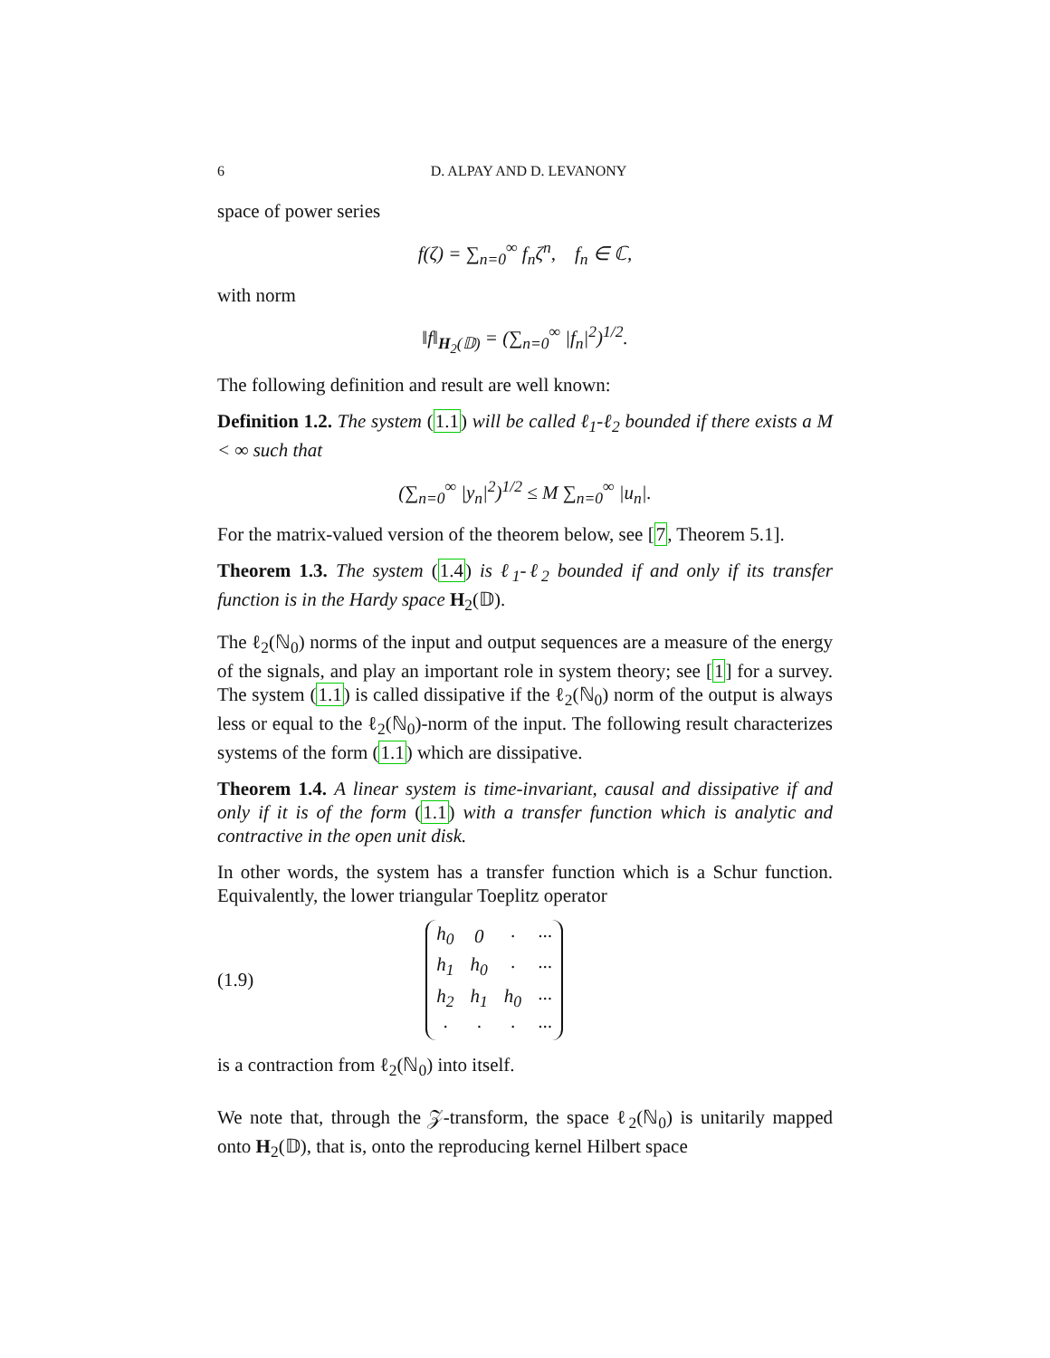6 D. ALPAY AND D. LEVANONY
space of power series
f(ζ) = ∑<sub>n=0</sub><sup>∞</sup> f<sub>n</sub>ζ<sup>n</sup>, f<sub>n</sub> ∈ ℂ,
with norm
‖f‖<sub>H<sub>2</sub>(𝔻)</sub> = (∑<sub>n=0</sub><sup>∞</sup> |f<sub>n</sub>|<sup>2</sup>)<sup>1/2</sup>.
The following definition and result are well known:
Definition 1.2. The system (1.1) will be called ℓ<sub>1</sub>-ℓ<sub>2</sub> bounded if there exists a M < ∞ such that
(∑<sub>n=0</sub><sup>∞</sup> |y<sub>n</sub>|<sup>2</sup>)<sup>1/2</sup> ≤ M ∑<sub>n=0</sub><sup>∞</sup> |u<sub>n</sub>|.
For the matrix-valued version of the theorem below, see [7, Theorem 5.1].
Theorem 1.3. The system (1.4) is ℓ<sub>1</sub>-ℓ<sub>2</sub> bounded if and only if its transfer function is in the Hardy space H<sub>2</sub>(𝔻).
The ℓ<sub>2</sub>(ℕ<sub>0</sub>) norms of the input and output sequences are a measure of the energy of the signals, and play an important role in system theory; see [1] for a survey. The system (1.1) is called dissipative if the ℓ<sub>2</sub>(ℕ<sub>0</sub>) norm of the output is always less or equal to the ℓ<sub>2</sub>(ℕ<sub>0</sub>)-norm of the input. The following result characterizes systems of the form (1.1) which are dissipative.
Theorem 1.4. A linear system is time-invariant, causal and dissipative if and only if it is of the form (1.1) with a transfer function which is analytic and contractive in the open unit disk.
In other words, the system has a transfer function which is a Schur function. Equivalently, the lower triangular Toeplitz operator
(1.9)
| h<sub>0</sub> | 0 | · | ··· |
| h<sub>1</sub> | h<sub>0</sub> | · | ··· |
| h<sub>2</sub> | h<sub>1</sub> | h<sub>0</sub> | ··· |
| · | · | · | ··· |
is a contraction from ℓ<sub>2</sub>(ℕ<sub>0</sub>) into itself.
We note that, through the 𝒵-transform, the space ℓ<sub>2</sub>(ℕ<sub>0</sub>) is unitarily mapped onto H<sub>2</sub>(𝔻), that is, onto the reproducing kernel Hilbert space